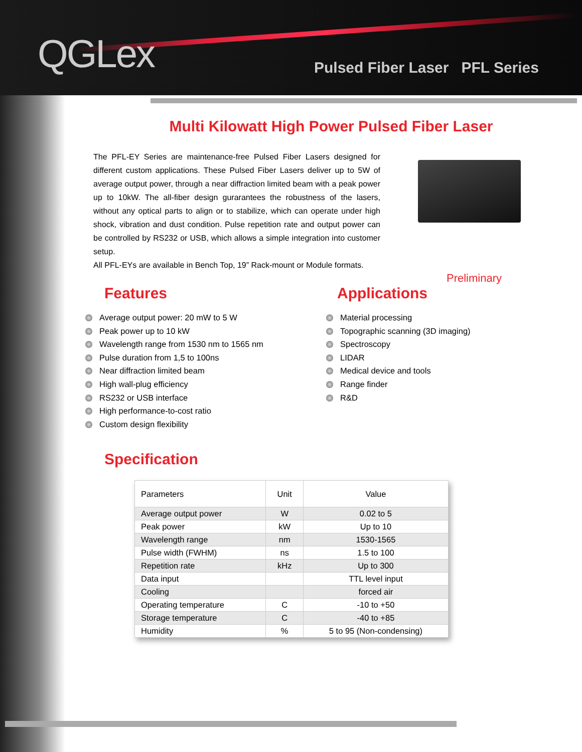QGLex
Pulsed Fiber Laser PFL Series
Multi Kilowatt High Power Pulsed Fiber Laser
The PFL-EY Series are maintenance-free Pulsed Fiber Lasers designed for different custom applications. These Pulsed Fiber Lasers deliver up to 5W of average output power, through a near diffraction limited beam with a peak power up to 10kW. The all-fiber design gurarantees the robustness of the lasers, without any optical parts to align or to stabilize, which can operate under high shock, vibration and dust condition. Pulse repetition rate and output power can be controlled by RS232 or USB, which allows a simple integration into customer setup.
All PFL-EYs are available in Bench Top, 19” Rack-mount or Module formats.
Preliminary
Features
Average output power: 20 mW to 5 W
Peak power up to 10 kW
Wavelength range from 1530 nm to 1565 nm
Pulse duration from 1,5 to 100ns
Near diffraction limited beam
High wall-plug efficiency
RS232 or USB interface
High performance-to-cost ratio
Custom design flexibility
Applications
Material processing
Topographic scanning (3D imaging)
Spectroscopy
LIDAR
Medical device and tools
Range finder
R&D
Specification
| Parameters | Unit | Value |
| --- | --- | --- |
| Average output power | W | 0.02 to 5 |
| Peak power | kW | Up to 10 |
| Wavelength range | nm | 1530-1565 |
| Pulse width (FWHM) | ns | 1.5 to 100 |
| Repetition rate | kHz | Up to 300 |
| Data input | | TTL level input |
| Cooling | | forced air |
| Operating temperature | C | -10 to +50 |
| Storage temperature | C | -40 to +85 |
| Humidity | % | 5 to 95 (Non-condensing) |